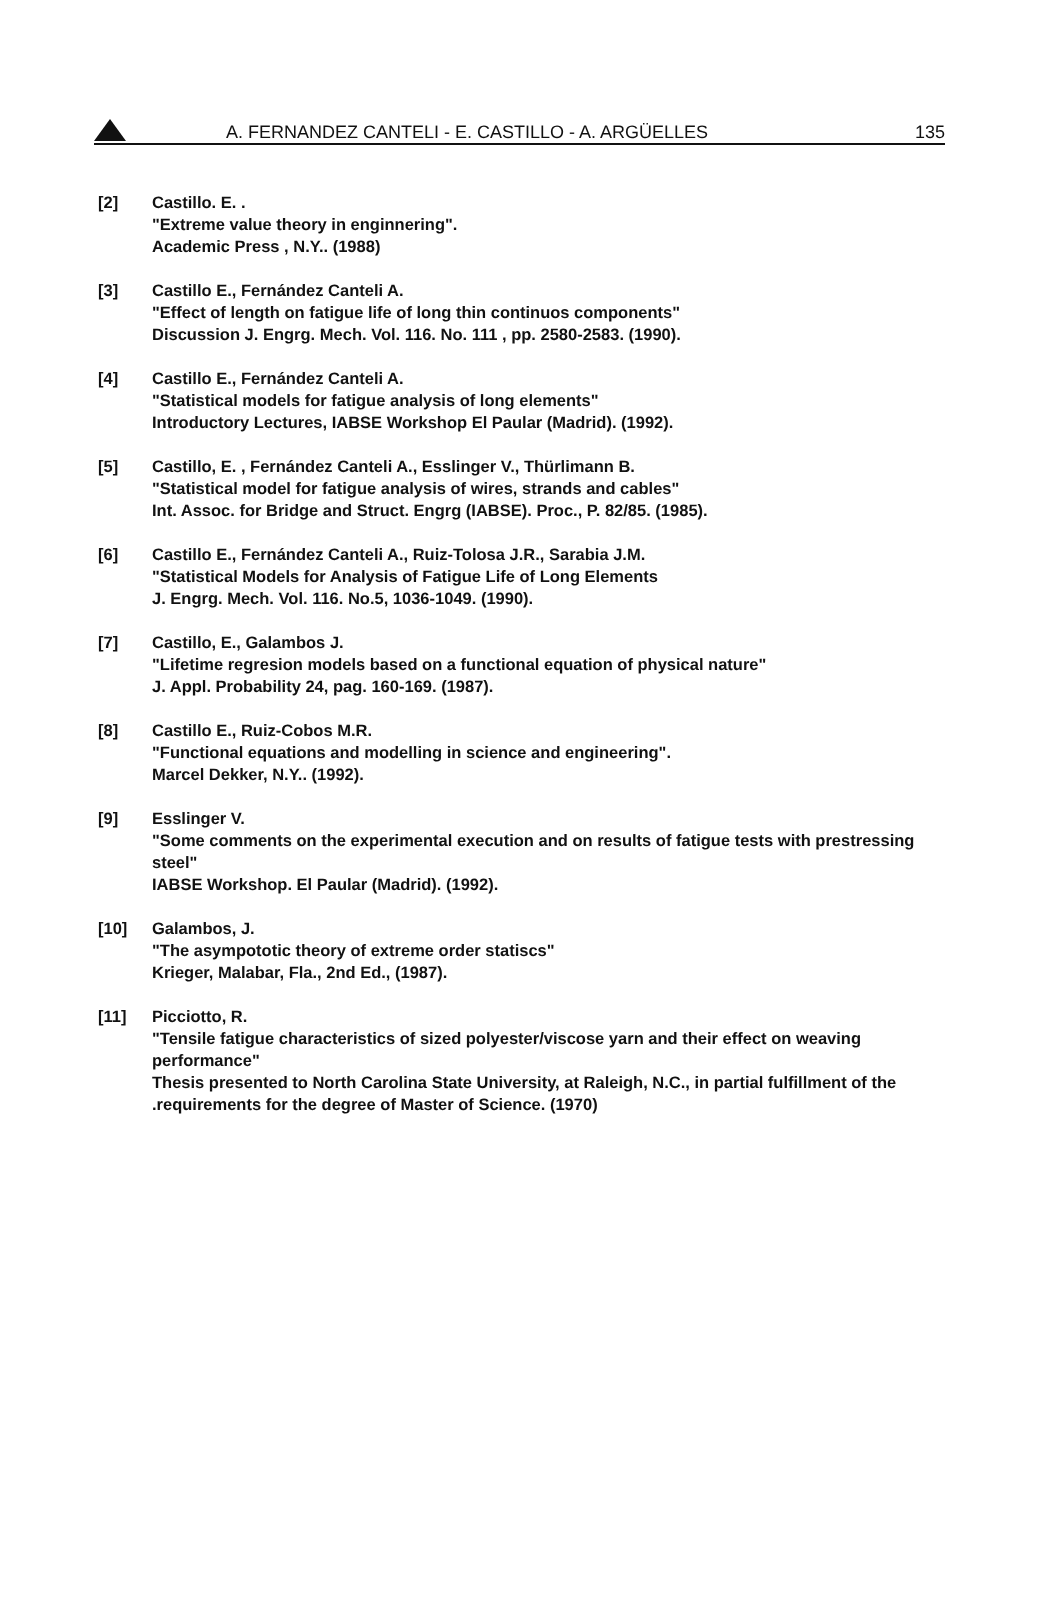A. FERNANDEZ CANTELI - E. CASTILLO - A. ARGÜELLES 135
[2] Castillo. E. .
"Extreme value theory in enginnering".
Academic Press , N.Y.. (1988)
[3] Castillo E., Fernández Canteli A.
"Effect of length on fatigue life of long thin continuos components"
Discussion J. Engrg. Mech. Vol. 116. No. 111 , pp. 2580-2583. (1990).
[4] Castillo E., Fernández Canteli A.
"Statistical models for fatigue analysis of long elements"
Introductory Lectures, IABSE Workshop El Paular (Madrid). (1992).
[5] Castillo, E. , Fernández Canteli A., Esslinger V., Thürlimann B.
"Statistical model for fatigue analysis of wires, strands and cables"
Int. Assoc. for Bridge and Struct. Engrg (IABSE). Proc., P. 82/85. (1985).
[6] Castillo E., Fernández Canteli A., Ruiz-Tolosa J.R., Sarabia J.M.
"Statistical Models for Analysis of Fatigue Life of Long Elements
J. Engrg. Mech. Vol. 116. No.5, 1036-1049. (1990).
[7] Castillo, E., Galambos J.
"Lifetime regresion models based on a functional equation of physical nature"
J. Appl. Probability 24, pag. 160-169. (1987).
[8] Castillo E., Ruiz-Cobos M.R.
"Functional equations and modelling in science and engineering".
Marcel Dekker, N.Y.. (1992).
[9] Esslinger V.
"Some comments on the experimental execution and on results of fatigue tests with prestressing steel"
IABSE Workshop. El Paular (Madrid). (1992).
[10] Galambos, J.
"The asympototic theory of extreme order statiscs"
Krieger, Malabar, Fla., 2nd Ed., (1987).
[11] Picciotto, R.
"Tensile fatigue characteristics of sized polyester/viscose yarn and their effect on weaving performance"
Thesis presented to North Carolina State University, at Raleigh, N.C., in partial fulfillment of the .requirements for the degree of Master of Science. (1970)